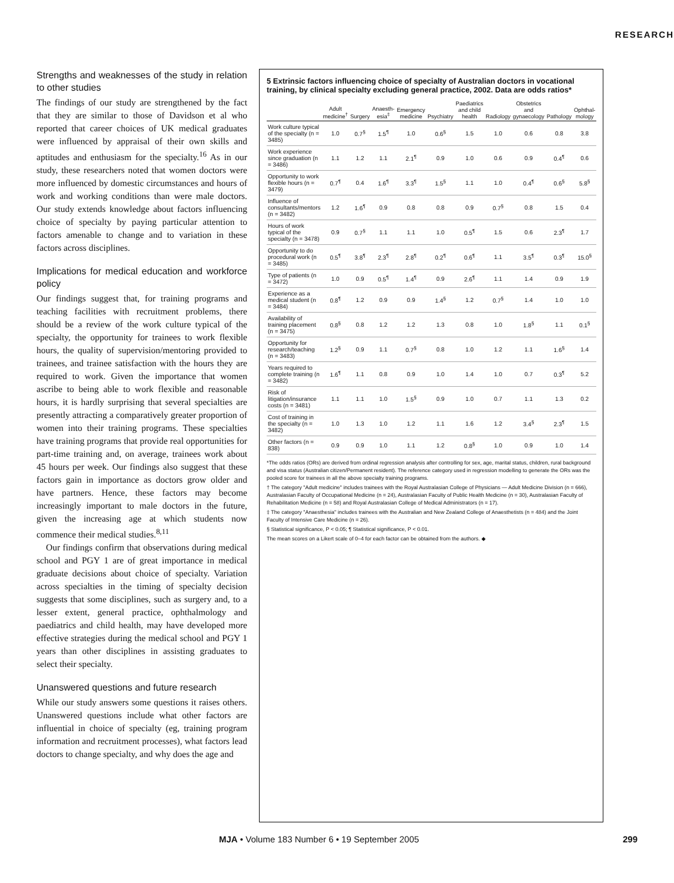RESEARCH
Strengths and weaknesses of the study in relation to other studies
The findings of our study are strengthened by the fact that they are similar to those of Davidson et al who reported that career choices of UK medical graduates were influenced by appraisal of their own skills and aptitudes and enthusiasm for the specialty.<sup>16</sup> As in our study, these researchers noted that women doctors were more influenced by domestic circumstances and hours of work and working conditions than were male doctors. Our study extends knowledge about factors influencing choice of specialty by paying particular attention to factors amenable to change and to variation in these factors across disciplines.
Implications for medical education and workforce policy
Our findings suggest that, for training programs and teaching facilities with recruitment problems, there should be a review of the work culture typical of the specialty, the opportunity for trainees to work flexible hours, the quality of supervision/mentoring provided to trainees, and trainee satisfaction with the hours they are required to work. Given the importance that women ascribe to being able to work flexible and reasonable hours, it is hardly surprising that several specialties are presently attracting a comparatively greater proportion of women into their training programs. These specialties have training programs that provide real opportunities for part-time training and, on average, trainees work about 45 hours per week. Our findings also suggest that these factors gain in importance as doctors grow older and have partners. Hence, these factors may become increasingly important to male doctors in the future, given the increasing age at which students now commence their medical studies.<sup>8,11</sup>
Our findings confirm that observations during medical school and PGY 1 are of great importance in medical graduate decisions about choice of specialty. Variation across specialties in the timing of specialty decision suggests that some disciplines, such as surgery and, to a lesser extent, general practice, ophthalmology and paediatrics and child health, may have developed more effective strategies during the medical school and PGY 1 years than other disciplines in assisting graduates to select their specialty.
Unanswered questions and future research
While our study answers some questions it raises others. Unanswered questions include what other factors are influential in choice of specialty (eg, training program information and recruitment processes), what factors lead doctors to change specialty, and why does the age and
5 Extrinsic factors influencing choice of specialty of Australian doctors in vocational training, by clinical specialty excluding general practice, 2002. Data are odds ratios*
| | Adult medicine<sup>†</sup> | Surgery | Anaesth-esia<sup>‡</sup> | Emergency medicine | Psychiatry | Paediatrics and child health | Radiology | Obstetrics and gynaecology | Pathology | Ophthal-mology |
| --- | --- | --- | --- | --- | --- | --- | --- | --- | --- | --- |
| Work culture typical of the specialty (n = 3485) | 1.0 | 0.7<sup>§</sup> | 1.5<sup>¶</sup> | 1.0 | 0.6<sup>§</sup> | 1.5 | 1.0 | 0.6 | 0.8 | 3.8 |
| Work experience since graduation (n = 3486) | 1.1 | 1.2 | 1.1 | 2.1<sup>¶</sup> | 0.9 | 1.0 | 0.6 | 0.9 | 0.4<sup>¶</sup> | 0.6 |
| Opportunity to work flexible hours (n = 3479) | 0.7<sup>¶</sup> | 0.4 | 1.6<sup>¶</sup> | 3.3<sup>¶</sup> | 1.5<sup>§</sup> | 1.1 | 1.0 | 0.4<sup>¶</sup> | 0.6<sup>§</sup> | 5.8<sup>§</sup> |
| Influence of consultants/mentors (n = 3482) | 1.2 | 1.6<sup>¶</sup> | 0.9 | 0.8 | 0.8 | 0.9 | 0.7<sup>§</sup> | 0.8 | 1.5 | 0.4 |
| Hours of work typical of the specialty (n = 3478) | 0.9 | 0.7<sup>§</sup> | 1.1 | 1.1 | 1.0 | 0.5<sup>¶</sup> | 1.5 | 0.6 | 2.3<sup>¶</sup> | 1.7 |
| Opportunity to do procedural work (n = 3485) | 0.5<sup>¶</sup> | 3.8<sup>¶</sup> | 2.3<sup>¶</sup> | 2.8<sup>¶</sup> | 0.2<sup>¶</sup> | 0.6<sup>¶</sup> | 1.1 | 3.5<sup>¶</sup> | 0.3<sup>¶</sup> | 15.0<sup>§</sup> |
| Type of patients (n = 3472) | 1.0 | 0.9 | 0.5<sup>¶</sup> | 1.4<sup>¶</sup> | 0.9 | 2.6<sup>¶</sup> | 1.1 | 1.4 | 0.9 | 1.9 |
| Experience as a medical student (n = 3484) | 0.8<sup>¶</sup> | 1.2 | 0.9 | 0.9 | 1.4<sup>§</sup> | 1.2 | 0.7<sup>§</sup> | 1.4 | 1.0 | 1.0 |
| Availability of training placement (n = 3475) | 0.8<sup>§</sup> | 0.8 | 1.2 | 1.2 | 1.3 | 0.8 | 1.0 | 1.8<sup>§</sup> | 1.1 | 0.1<sup>§</sup> |
| Opportunity for research/teaching (n = 3483) | 1.2<sup>§</sup> | 0.9 | 1.1 | 0.7<sup>§</sup> | 0.8 | 1.0 | 1.2 | 1.1 | 1.6<sup>§</sup> | 1.4 |
| Years required to complete training (n = 3482) | 1.6<sup>¶</sup> | 1.1 | 0.8 | 0.9 | 1.0 | 1.4 | 1.0 | 0.7 | 0.3<sup>¶</sup> | 5.2 |
| Risk of litigation/insurance costs (n = 3481) | 1.1 | 1.1 | 1.0 | 1.5<sup>§</sup> | 0.9 | 1.0 | 0.7 | 1.1 | 1.3 | 0.2 |
| Cost of training in the specialty (n = 3482) | 1.0 | 1.3 | 1.0 | 1.2 | 1.1 | 1.6 | 1.2 | 3.4<sup>§</sup> | 2.3<sup>¶</sup> | 1.5 |
| Other factors (n = 838) | 0.9 | 0.9 | 1.0 | 1.1 | 1.2 | 0.8<sup>§</sup> | 1.0 | 0.9 | 1.0 | 1.4 |
*The odds ratios (ORs) are derived from ordinal regression analysis after controlling for sex, age, marital status, children, rural background and visa status (Australian citizen/Permanent resident). The reference category used in regression modelling to generate the ORs was the pooled score for trainees in all the above specialty training programs.
† The category "Adult medicine" includes trainees with the Royal Australasian College of Physicians — Adult Medicine Division (n = 666), Australasian Faculty of Occupational Medicine (n = 24), Australasian Faculty of Public Health Medicine (n = 30), Australasian Faculty of Rehabilitation Medicine (n = 58) and Royal Australasian College of Medical Administrators (n = 17).
‡ The category "Anaesthesia" includes trainees with the Australian and New Zealand College of Anaesthetists (n = 484) and the Joint Faculty of Intensive Care Medicine (n = 26).
§ Statistical significance, P < 0.05; ¶ Statistical significance, P < 0.01.
The mean scores on a Likert scale of 0–4 for each factor can be obtained from the authors. ◆
MJA • Volume 183 Number 6 • 19 September 2005 299